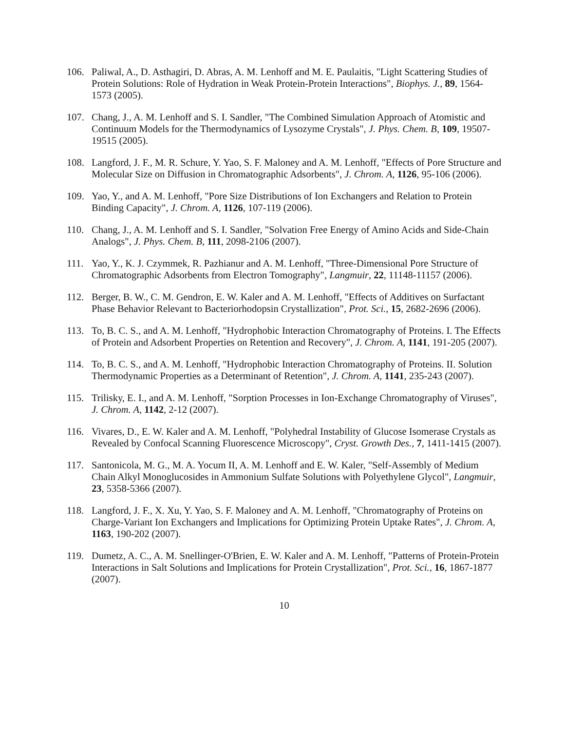106. Paliwal, A., D. Asthagiri, D. Abras, A. M. Lenhoff and M. E. Paulaitis, "Light Scattering Studies of Protein Solutions: Role of Hydration in Weak Protein-Protein Interactions", Biophys. J., 89, 1564-1573 (2005).
107. Chang, J., A. M. Lenhoff and S. I. Sandler, "The Combined Simulation Approach of Atomistic and Continuum Models for the Thermodynamics of Lysozyme Crystals", J. Phys. Chem. B, 109, 19507-19515 (2005).
108. Langford, J. F., M. R. Schure, Y. Yao, S. F. Maloney and A. M. Lenhoff, "Effects of Pore Structure and Molecular Size on Diffusion in Chromatographic Adsorbents", J. Chrom. A, 1126, 95-106 (2006).
109. Yao, Y., and A. M. Lenhoff, "Pore Size Distributions of Ion Exchangers and Relation to Protein Binding Capacity", J. Chrom. A, 1126, 107-119 (2006).
110. Chang, J., A. M. Lenhoff and S. I. Sandler, "Solvation Free Energy of Amino Acids and Side-Chain Analogs", J. Phys. Chem. B, 111, 2098-2106 (2007).
111. Yao, Y., K. J. Czymmek, R. Pazhianur and A. M. Lenhoff, "Three-Dimensional Pore Structure of Chromatographic Adsorbents from Electron Tomography", Langmuir, 22, 11148-11157 (2006).
112. Berger, B. W., C. M. Gendron, E. W. Kaler and A. M. Lenhoff, "Effects of Additives on Surfactant Phase Behavior Relevant to Bacteriorhodopsin Crystallization", Prot. Sci., 15, 2682-2696 (2006).
113. To, B. C. S., and A. M. Lenhoff, "Hydrophobic Interaction Chromatography of Proteins. I. The Effects of Protein and Adsorbent Properties on Retention and Recovery", J. Chrom. A, 1141, 191-205 (2007).
114. To, B. C. S., and A. M. Lenhoff, "Hydrophobic Interaction Chromatography of Proteins. II. Solution Thermodynamic Properties as a Determinant of Retention", J. Chrom. A, 1141, 235-243 (2007).
115. Trilisky, E. I., and A. M. Lenhoff, "Sorption Processes in Ion-Exchange Chromatography of Viruses", J. Chrom. A, 1142, 2-12 (2007).
116. Vivares, D., E. W. Kaler and A. M. Lenhoff, "Polyhedral Instability of Glucose Isomerase Crystals as Revealed by Confocal Scanning Fluorescence Microscopy", Cryst. Growth Des., 7, 1411-1415 (2007).
117. Santonicola, M. G., M. A. Yocum II, A. M. Lenhoff and E. W. Kaler, "Self-Assembly of Medium Chain Alkyl Monoglucosides in Ammonium Sulfate Solutions with Polyethylene Glycol", Langmuir, 23, 5358-5366 (2007).
118. Langford, J. F., X. Xu, Y. Yao, S. F. Maloney and A. M. Lenhoff, "Chromatography of Proteins on Charge-Variant Ion Exchangers and Implications for Optimizing Protein Uptake Rates", J. Chrom. A, 1163, 190-202 (2007).
119. Dumetz, A. C., A. M. Snellinger-O'Brien, E. W. Kaler and A. M. Lenhoff, "Patterns of Protein-Protein Interactions in Salt Solutions and Implications for Protein Crystallization", Prot. Sci., 16, 1867-1877 (2007).
10